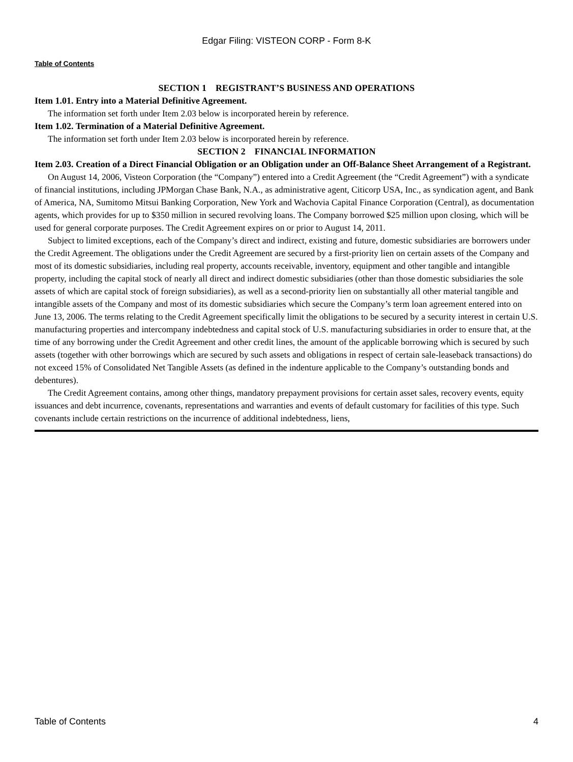Edgar Filing: VISTEON CORP - Form 8-K
Table of Contents
SECTION 1 REGISTRANT’S BUSINESS AND OPERATIONS
Item 1.01. Entry into a Material Definitive Agreement.
The information set forth under Item 2.03 below is incorporated herein by reference.
Item 1.02. Termination of a Material Definitive Agreement.
The information set forth under Item 2.03 below is incorporated herein by reference.
SECTION 2 FINANCIAL INFORMATION
Item 2.03. Creation of a Direct Financial Obligation or an Obligation under an Off-Balance Sheet Arrangement of a Registrant.
On August 14, 2006, Visteon Corporation (the “Company”) entered into a Credit Agreement (the “Credit Agreement”) with a syndicate of financial institutions, including JPMorgan Chase Bank, N.A., as administrative agent, Citicorp USA, Inc., as syndication agent, and Bank of America, NA, Sumitomo Mitsui Banking Corporation, New York and Wachovia Capital Finance Corporation (Central), as documentation agents, which provides for up to $350 million in secured revolving loans. The Company borrowed $25 million upon closing, which will be used for general corporate purposes. The Credit Agreement expires on or prior to August 14, 2011.
Subject to limited exceptions, each of the Company’s direct and indirect, existing and future, domestic subsidiaries are borrowers under the Credit Agreement. The obligations under the Credit Agreement are secured by a first-priority lien on certain assets of the Company and most of its domestic subsidiaries, including real property, accounts receivable, inventory, equipment and other tangible and intangible property, including the capital stock of nearly all direct and indirect domestic subsidiaries (other than those domestic subsidiaries the sole assets of which are capital stock of foreign subsidiaries), as well as a second-priority lien on substantially all other material tangible and intangible assets of the Company and most of its domestic subsidiaries which secure the Company’s term loan agreement entered into on June 13, 2006. The terms relating to the Credit Agreement specifically limit the obligations to be secured by a security interest in certain U.S. manufacturing properties and intercompany indebtedness and capital stock of U.S. manufacturing subsidiaries in order to ensure that, at the time of any borrowing under the Credit Agreement and other credit lines, the amount of the applicable borrowing which is secured by such assets (together with other borrowings which are secured by such assets and obligations in respect of certain sale-leaseback transactions) do not exceed 15% of Consolidated Net Tangible Assets (as defined in the indenture applicable to the Company’s outstanding bonds and debentures).
The Credit Agreement contains, among other things, mandatory prepayment provisions for certain asset sales, recovery events, equity issuances and debt incurrence, covenants, representations and warranties and events of default customary for facilities of this type. Such covenants include certain restrictions on the incurrence of additional indebtedness, liens,
Table of Contents 4